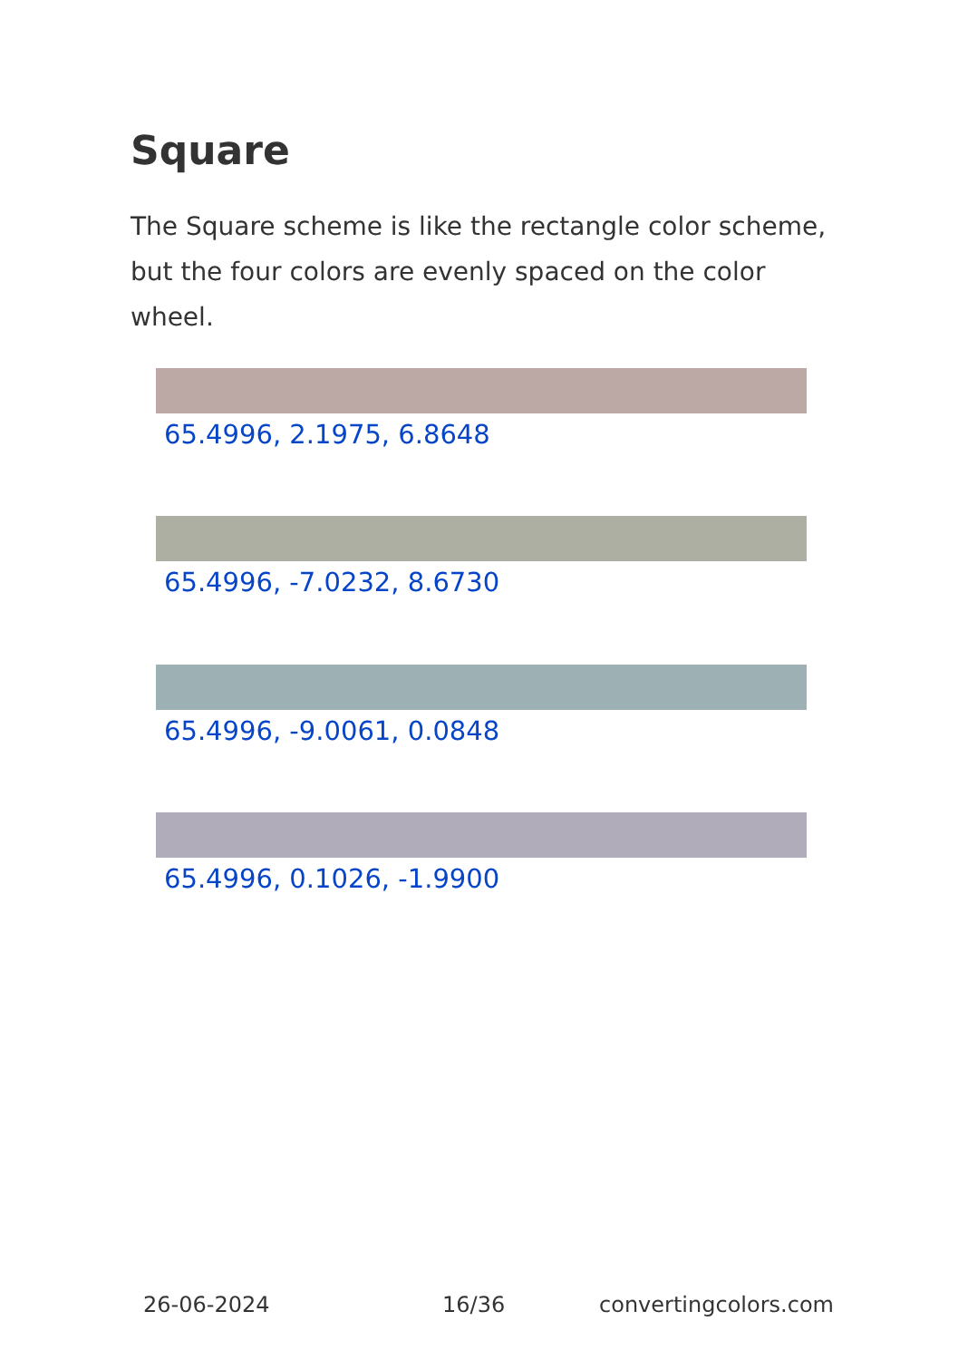Square
The Square scheme is like the rectangle color scheme, but the four colors are evenly spaced on the color wheel.
65.4996, 2.1975, 6.8648
65.4996, -7.0232, 8.6730
65.4996, -9.0061, 0.0848
65.4996, 0.1026, -1.9900
26-06-2024 16/36 convertingcolors.com